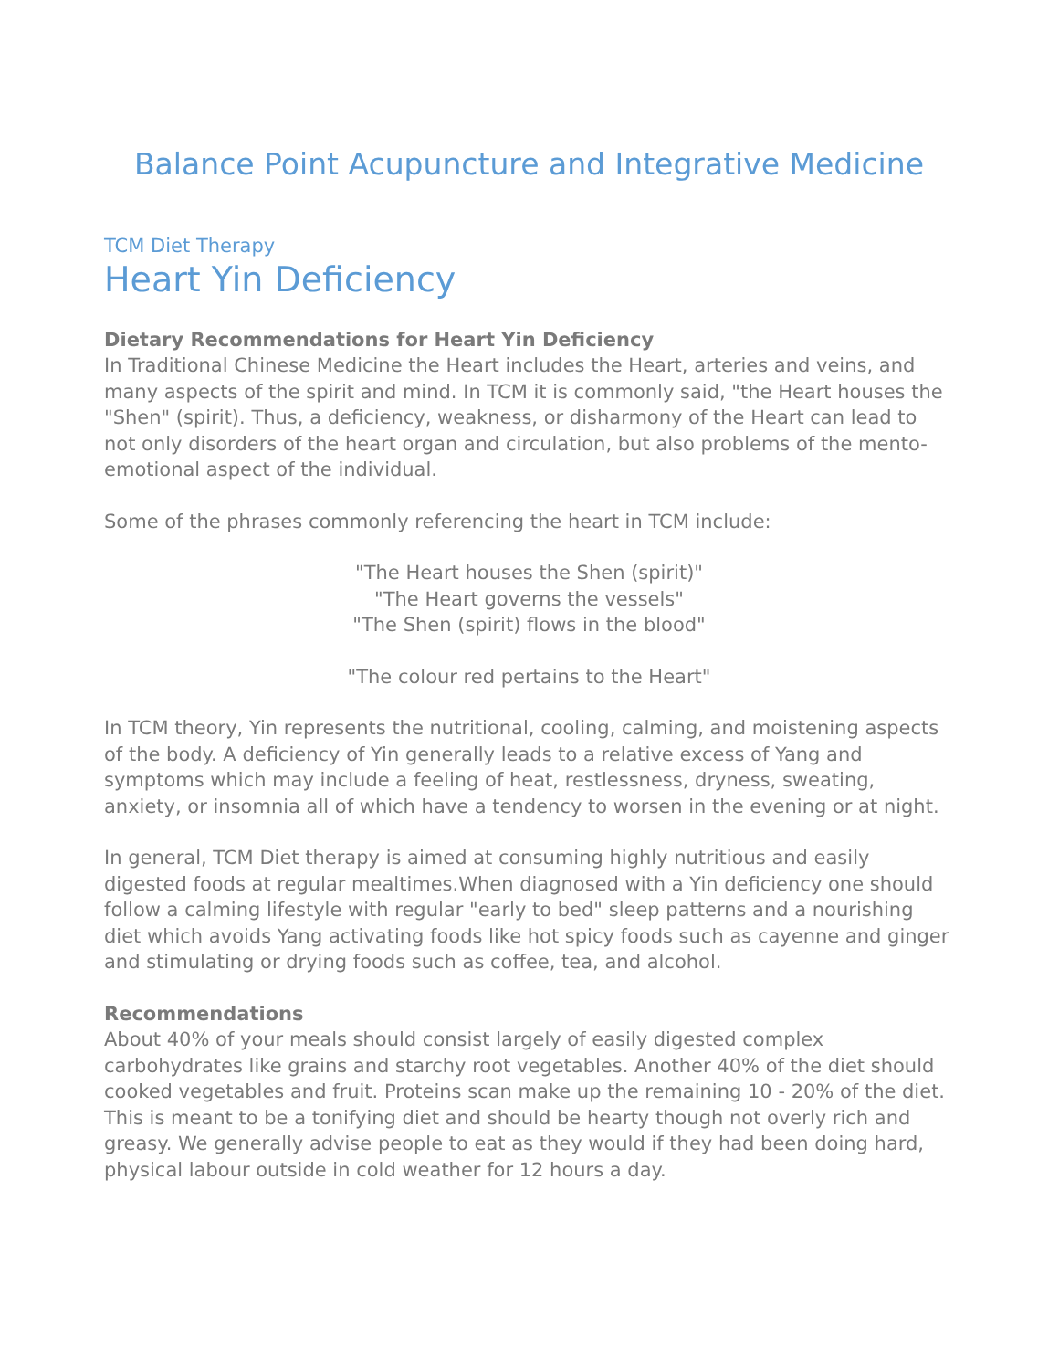Balance Point Acupuncture and Integrative Medicine
TCM Diet Therapy
Heart Yin Deficiency
Dietary Recommendations for Heart Yin Deficiency
In Traditional Chinese Medicine the Heart includes the Heart, arteries and veins, and many aspects of the spirit and mind. In TCM it is commonly said, "the Heart houses the "Shen" (spirit). Thus, a deficiency, weakness, or disharmony of the Heart can lead to not only disorders of the heart organ and circulation, but also problems of the mento-emotional aspect of the individual.
Some of the phrases commonly referencing the heart in TCM include:
"The Heart houses the Shen (spirit)"
"The Heart governs the vessels"
"The Shen (spirit) flows in the blood"
"The colour red pertains to the Heart"
In TCM theory, Yin represents the nutritional, cooling, calming, and moistening aspects of the body. A deficiency of Yin generally leads to a relative excess of Yang and symptoms which may include a feeling of heat, restlessness, dryness, sweating, anxiety, or insomnia all of which have a tendency to worsen in the evening or at night.
In general, TCM Diet therapy is aimed at consuming highly nutritious and easily digested foods at regular mealtimes.When diagnosed with a Yin deficiency one should follow a calming lifestyle with regular "early to bed" sleep patterns and a nourishing diet which avoids Yang activating foods like hot spicy foods such as cayenne and ginger and stimulating or drying foods such as coffee, tea, and alcohol.
Recommendations
About 40% of your meals should consist largely of easily digested complex carbohydrates like grains and starchy root vegetables. Another 40% of the diet should cooked vegetables and fruit. Proteins scan make up the remaining 10 - 20% of the diet. This is meant to be a tonifying diet and should be hearty though not overly rich and greasy. We generally advise people to eat as they would if they had been doing hard, physical labour outside in cold weather for 12 hours a day.